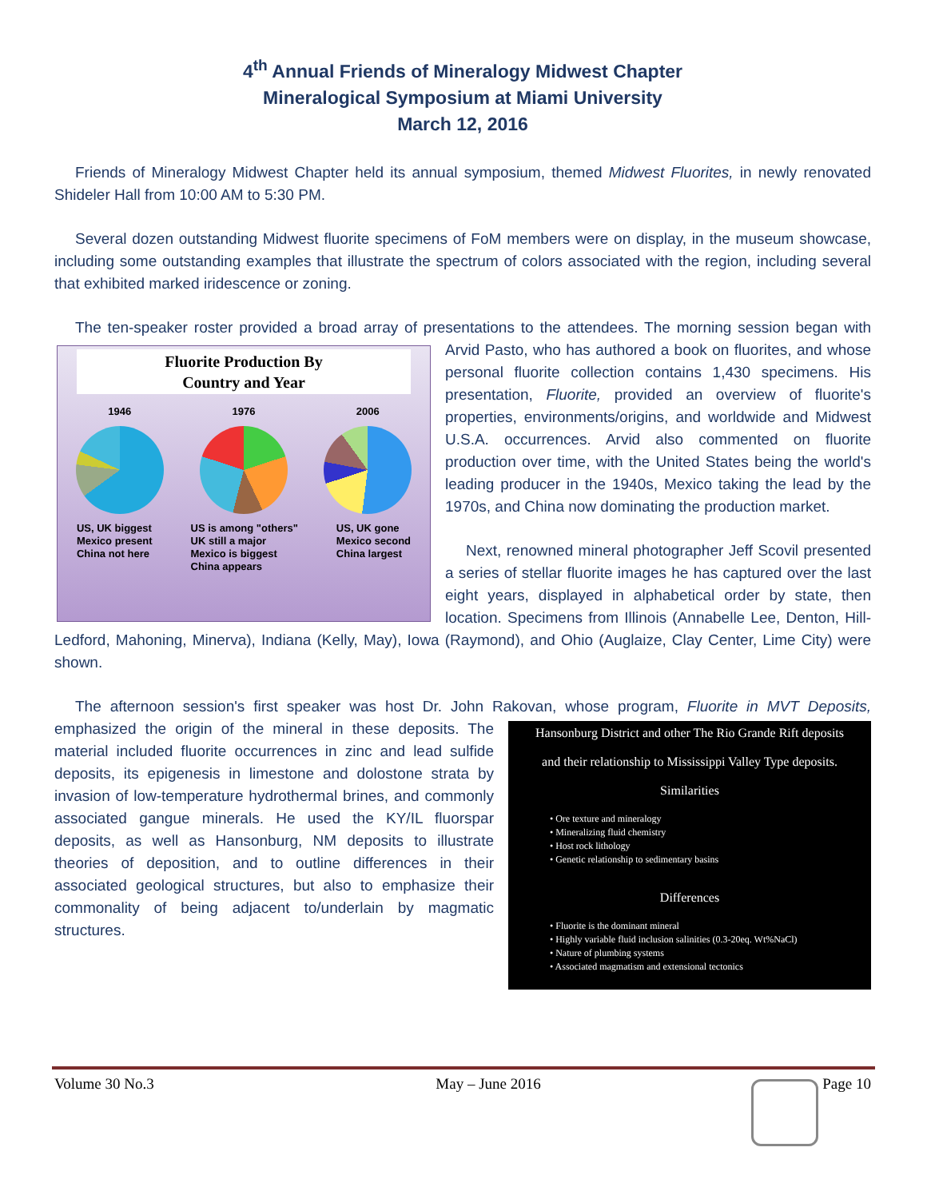4<sup>th</sup> Annual Friends of Mineralogy Midwest Chapter
Mineralogical Symposium at Miami University
March 12, 2016
Friends of Mineralogy Midwest Chapter held its annual symposium, themed Midwest Fluorites, in newly renovated Shideler Hall from 10:00 AM to 5:30 PM.
Several dozen outstanding Midwest fluorite specimens of FoM members were on display, in the museum showcase, including some outstanding examples that illustrate the spectrum of colors associated with the region, including several that exhibited marked iridescence or zoning.
The ten-speaker roster provided a broad array of presentations to the attendees. The morning session Fluorite Production By
Country and Year
1946 1976 2006
US, UK biggest
Mexico present
China not here US is among "others"
UK still a major
Mexico is biggest
China appears US, UK gone
Mexico second
China largest began with Arvid Pasto, who has authored a book on fluorites, and whose personal fluorite collection contains 1,430 specimens. His presentation, Fluorite, provided an overview of fluorite's properties, environments/origins, and worldwide and Midwest U.S.A. occurrences. Arvid also commented on fluorite production over time, with the United States being the world's leading producer in the 1940s, Mexico taking the lead by the 1970s, and China now dominating the production market.
Next, renowned mineral photographer Jeff Scovil presented a series of stellar fluorite images he has captured over the last eight years, displayed in alphabetical order by state, then location. Specimens from Illinois (Annabelle Lee, Denton, Hill- Ledford, Mahoning, Minerva), Indiana (Kelly, May), Iowa (Raymond), and Ohio (Auglaize, Clay Center, Lime City) were shown.
The afternoon session's first speaker was host Dr. John Rakovan, whose program, Fluorite in MVT Deposits, Hansonburg District and other The Rio Grande Rift deposits
and their relationship to Mississippi Valley Type deposits.
Similarities
• Ore texture and mineralogy
• Mineralizing fluid chemistry
• Host rock lithology
• Genetic relationship to sedimentary basins
Differences
• Fluorite is the dominant mineral
• Highly variable fluid inclusion salinities (0.3-20eq. Wt%NaCl)
• Nature of plumbing systems
• Associated magmatism and extensional tectonics emphasized the origin of the mineral in these deposits. The material included fluorite occurrences in zinc and lead sulfide deposits, its epigenesis in limestone and dolostone strata by invasion of low-temperature hydrothermal brines, and commonly associated gangue minerals. He used the KY/IL fluorspar deposits, as well as Hansonburg, NM deposits to illustrate theories of deposition, and to outline differences in their associated geological structures, but also to emphasize their commonality of being adjacent to/underlain by magmatic structures.
Volume 30 No.3 May – June 2016 Page 10